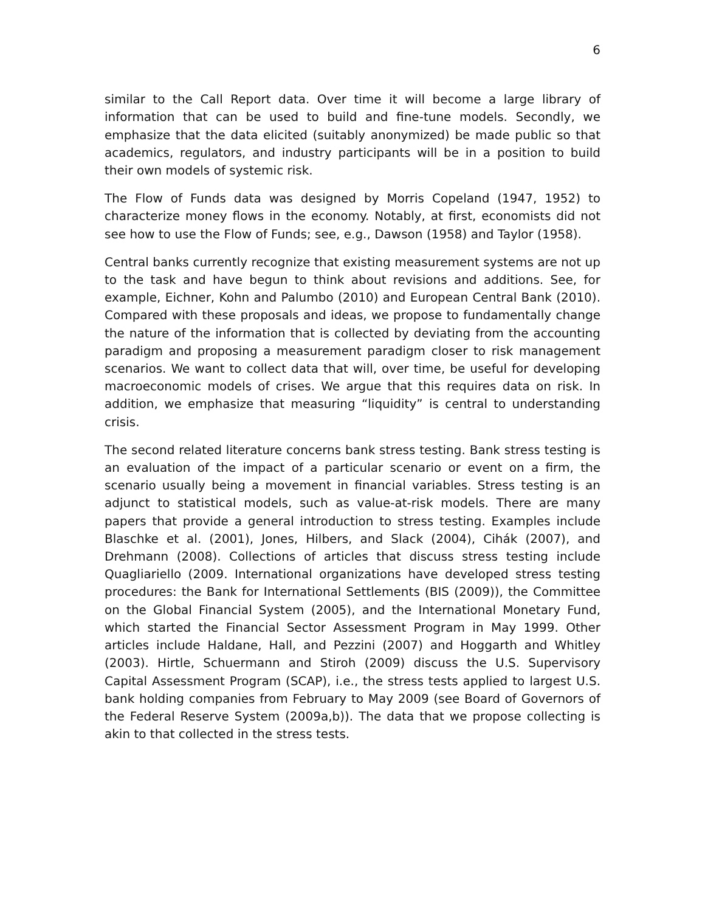6
similar to the Call Report data. Over time it will become a large library of information that can be used to build and fine-tune models. Secondly, we emphasize that the data elicited (suitably anonymized) be made public so that academics, regulators, and industry participants will be in a position to build their own models of systemic risk.
The Flow of Funds data was designed by Morris Copeland (1947, 1952) to characterize money flows in the economy. Notably, at first, economists did not see how to use the Flow of Funds; see, e.g., Dawson (1958) and Taylor (1958).
Central banks currently recognize that existing measurement systems are not up to the task and have begun to think about revisions and additions. See, for example, Eichner, Kohn and Palumbo (2010) and European Central Bank (2010). Compared with these proposals and ideas, we propose to fundamentally change the nature of the information that is collected by deviating from the accounting paradigm and proposing a measurement paradigm closer to risk management scenarios. We want to collect data that will, over time, be useful for developing macroeconomic models of crises. We argue that this requires data on risk. In addition, we emphasize that measuring “liquidity” is central to understanding crisis.
The second related literature concerns bank stress testing. Bank stress testing is an evaluation of the impact of a particular scenario or event on a firm, the scenario usually being a movement in financial variables. Stress testing is an adjunct to statistical models, such as value-at-risk models. There are many papers that provide a general introduction to stress testing. Examples include Blaschke et al. (2001), Jones, Hilbers, and Slack (2004), Cihák (2007), and Drehmann (2008). Collections of articles that discuss stress testing include Quagliariello (2009. International organizations have developed stress testing procedures: the Bank for International Settlements (BIS (2009)), the Committee on the Global Financial System (2005), and the International Monetary Fund, which started the Financial Sector Assessment Program in May 1999. Other articles include Haldane, Hall, and Pezzini (2007) and Hoggarth and Whitley (2003). Hirtle, Schuermann and Stiroh (2009) discuss the U.S. Supervisory Capital Assessment Program (SCAP), i.e., the stress tests applied to largest U.S. bank holding companies from February to May 2009 (see Board of Governors of the Federal Reserve System (2009a,b)). The data that we propose collecting is akin to that collected in the stress tests.